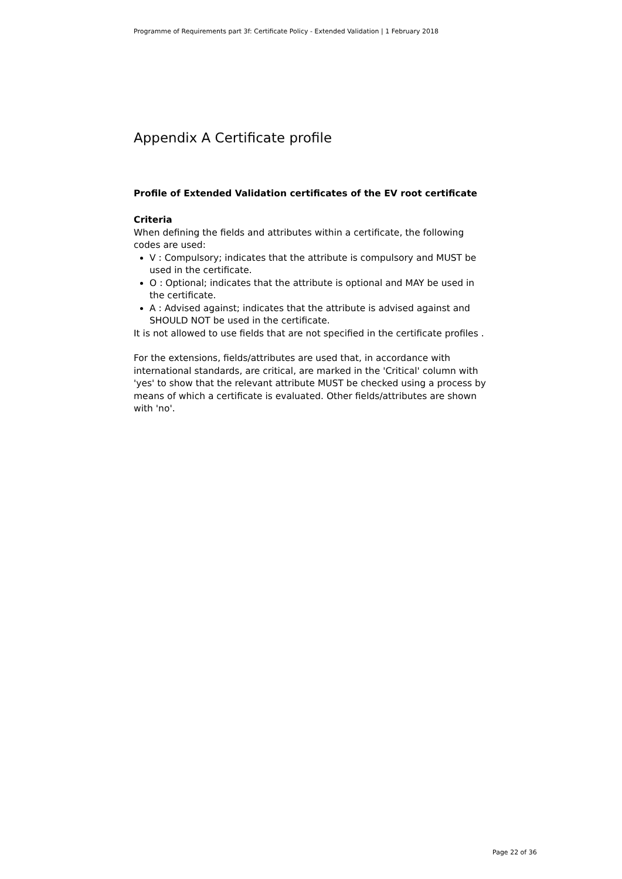Programme of Requirements part 3f: Certificate Policy - Extended Validation | 1 February 2018
Appendix A Certificate profile
Profile of Extended Validation certificates of the EV root certificate
Criteria
When defining the fields and attributes within a certificate, the following codes are used:
V : Compulsory; indicates that the attribute is compulsory and MUST be used in the certificate.
O : Optional; indicates that the attribute is optional and MAY be used in the certificate.
A : Advised against; indicates that the attribute is advised against and SHOULD NOT be used in the certificate.
It is not allowed to use fields that are not specified in the certificate profiles .
For the extensions, fields/attributes are used that, in accordance with international standards, are critical, are marked in the 'Critical' column with 'yes' to show that the relevant attribute MUST be checked using a process by means of which a certificate is evaluated. Other fields/attributes are shown with 'no'.
Page 22 of 36